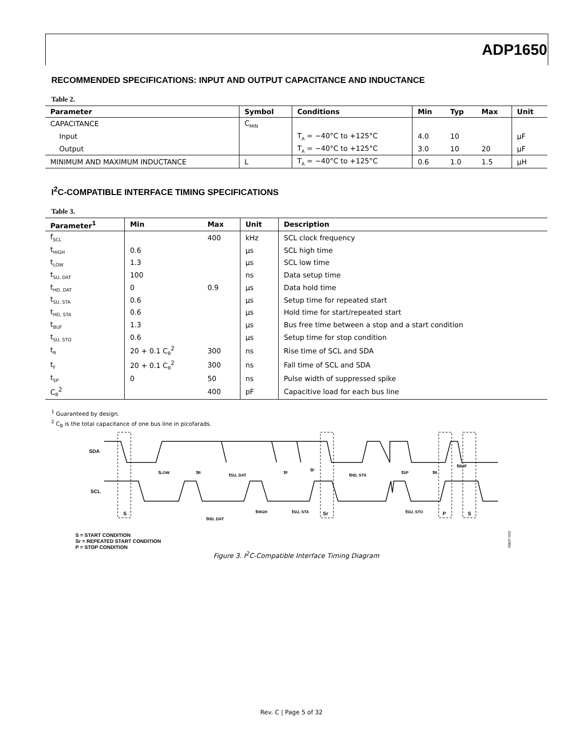ADP1650
RECOMMENDED SPECIFICATIONS: INPUT AND OUTPUT CAPACITANCE AND INDUCTANCE
Table 2.
| Parameter | Symbol | Conditions | Min | Typ | Max | Unit |
| --- | --- | --- | --- | --- | --- | --- |
| CAPACITANCE | C<sub>MIN</sub> | | | | | |
| Input | | T<sub>A</sub> = −40°C to +125°C | 4.0 | 10 | | µF |
| Output | | T<sub>A</sub> = −40°C to +125°C | 3.0 | 10 | 20 | µF |
| MINIMUM AND MAXIMUM INDUCTANCE | L | T<sub>A</sub> = −40°C to +125°C | 0.6 | 1.0 | 1.5 | µH |
I<sup>2</sup>C-COMPATIBLE INTERFACE TIMING SPECIFICATIONS
Table 3.
| Parameter<sup>1</sup> | Min | Max | Unit | Description |
| --- | --- | --- | --- | --- |
| f<sub>SCL</sub> | | 400 | kHz | SCL clock frequency |
| t<sub>HIGH</sub> | 0.6 | | µs | SCL high time |
| t<sub>LOW</sub> | 1.3 | | µs | SCL low time |
| t<sub>SU, DAT</sub> | 100 | | ns | Data setup time |
| t<sub>HD, DAT</sub> | 0 | 0.9 | µs | Data hold time |
| t<sub>SU, STA</sub> | 0.6 | | µs | Setup time for repeated start |
| t<sub>HD, STA</sub> | 0.6 | | µs | Hold time for start/repeated start |
| t<sub>BUF</sub> | 1.3 | | µs | Bus free time between a stop and a start condition |
| t<sub>SU, STO</sub> | 0.6 | | µs | Setup time for stop condition |
| t<sub>R</sub> | 20 + 0.1 C<sub>B</sub><sup>2</sup> | 300 | ns | Rise time of SCL and SDA |
| t<sub>F</sub> | 20 + 0.1 C<sub>B</sub><sup>2</sup> | 300 | ns | Fall time of SCL and SDA |
| t<sub>SP</sub> | 0 | 50 | ns | Pulse width of suppressed spike |
| C<sub>B</sub><sup>2</sup> | | 400 | pF | Capacitive load for each bus line |
<sup>1</sup> Guaranteed by design.
<sup>2</sup> C<sub>B</sub> is the total capacitance of one bus line in picofarads.
SDA
SCL
S
Sr
P
S
tLOW
tR
tSU, DAT
tF
tF
tHD, STA
tSP
tR
tBUF
tHD, DAT
tHIGH
tSU, STA
tSU, STO
S = START CONDITION
Sr = REPEATED START CONDITION
P = STOP CONDITION
08837-003
Figure 3. I<sup>2</sup>C-Compatible Interface Timing Diagram
Rev. C | Page 5 of 32